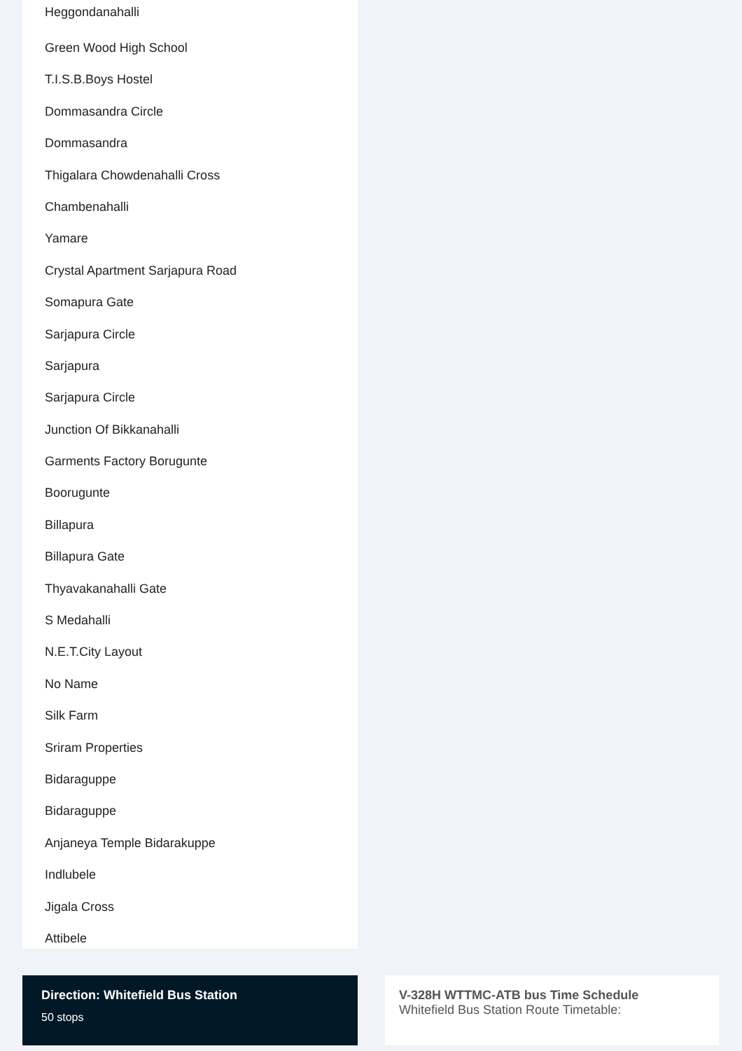Heggondanahalli
Green Wood High School
T.I.S.B.Boys Hostel
Dommasandra Circle
Dommasandra
Thigalara Chowdenahalli Cross
Chambenahalli
Yamare
Crystal Apartment Sarjapura Road
Somapura Gate
Sarjapura Circle
Sarjapura
Sarjapura Circle
Junction Of Bikkanahalli
Garments Factory Borugunte
Boorugunte
Billapura
Billapura Gate
Thyavakanahalli Gate
S Medahalli
N.E.T.City Layout
No Name
Silk Farm
Sriram Properties
Bidaraguppe
Bidaraguppe
Anjaneya Temple Bidarakuppe
Indlubele
Jigala Cross
Attibele
Direction: Whitefield Bus Station
50 stops
V-328H WTTMC-ATB bus Time Schedule
Whitefield Bus Station Route Timetable: